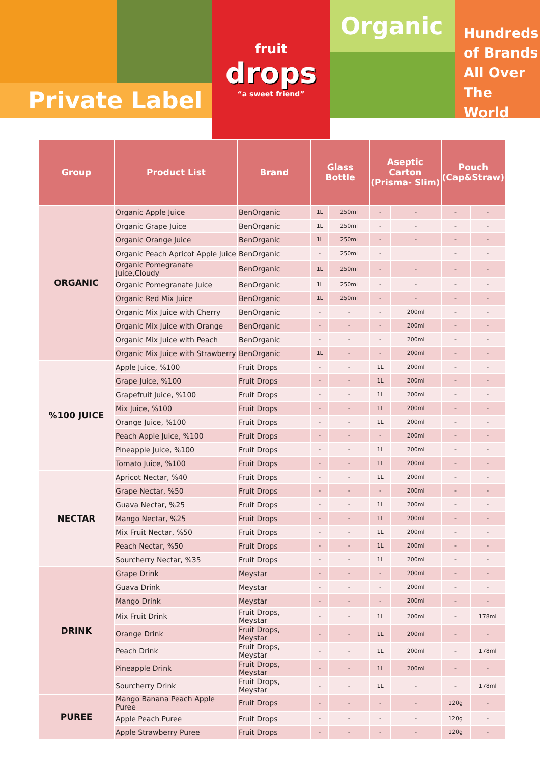Private Label
fruit
drops
“a sweet friend”
Organic
Hundreds
of Brands
All Over
The World
| Group | Product List | Brand | Glass Bottle | | Aseptic Carton (Prisma- Slim) | | Pouch (Cap&Straw) | |
| --- | --- | --- | --- | --- | --- | --- | --- | --- |
| ORGANIC | Organic Apple Juice | BenOrganic | 1L | 250ml | - | - | - | - |
| | Organic Grape Juice | BenOrganic | 1L | 250ml | - | - | - | - |
| | Organic Orange Juice | BenOrganic | 1L | 250ml | - | - | - | - |
| | Organic Peach Apricot Apple Juice | BenOrganic | - | 250ml | - | | - | - |
| | Organic Pomegranate Juice,Cloudy | BenOrganic | 1L | 250ml | - | - | - | - |
| | Organic Pomegranate Juice | BenOrganic | 1L | 250ml | - | - | - | - |
| | Organic Red Mix Juice | BenOrganic | 1L | 250ml | - | - | - | - |
| | Organic Mix Juice with Cherry | BenOrganic | - | - | - | 200ml | - | - |
| | Organic Mix Juice with Orange | BenOrganic | - | - | - | 200ml | - | - |
| | Organic Mix Juice with Peach | BenOrganic | - | - | - | 200ml | - | - |
| | Organic Mix Juice with Strawberry | BenOrganic | 1L | - | - | 200ml | - | - |
| %100 JUICE | Apple Juice, %100 | Fruit Drops | - | - | 1L | 200ml | - | - |
| | Grape Juice, %100 | Fruit Drops | - | - | 1L | 200ml | - | - |
| | Grapefruit Juice, %100 | Fruit Drops | - | - | 1L | 200ml | - | - |
| | Mix Juice, %100 | Fruit Drops | - | - | 1L | 200ml | - | - |
| | Orange Juice, %100 | Fruit Drops | - | - | 1L | 200ml | - | - |
| | Peach Apple Juice, %100 | Fruit Drops | - | - | - | 200ml | - | - |
| | Pineapple Juice, %100 | Fruit Drops | - | - | 1L | 200ml | - | - |
| | Tomato Juice, %100 | Fruit Drops | - | - | 1L | 200ml | - | - |
| NECTAR | Apricot Nectar, %40 | Fruit Drops | - | - | 1L | 200ml | - | - |
| | Grape Nectar, %50 | Fruit Drops | - | - | - | 200ml | - | - |
| | Guava Nectar, %25 | Fruit Drops | - | - | 1L | 200ml | - | - |
| | Mango Nectar, %25 | Fruit Drops | - | - | 1L | 200ml | - | - |
| | Mix Fruit Nectar, %50 | Fruit Drops | - | - | 1L | 200ml | - | - |
| | Peach Nectar, %50 | Fruit Drops | - | - | 1L | 200ml | - | - |
| | Sourcherry Nectar, %35 | Fruit Drops | - | - | 1L | 200ml | - | - |
| DRINK | Grape Drink | Meystar | - | - | - | 200ml | - | - |
| | Guava Drink | Meystar | - | - | - | 200ml | - | - |
| | Mango Drink | Meystar | - | - | - | 200ml | - | - |
| | Mix Fruit Drink | Fruit Drops, Meystar | - | - | 1L | 200ml | - | 178ml |
| | Orange Drink | Fruit Drops, Meystar | - | - | 1L | 200ml | - | - |
| | Peach Drink | Fruit Drops, Meystar | - | - | 1L | 200ml | - | 178ml |
| | Pineapple Drink | Fruit Drops, Meystar | - | - | 1L | 200ml | - | - |
| | Sourcherry Drink | Fruit Drops, Meystar | - | - | 1L | - | - | 178ml |
| PUREE | Mango Banana Peach Apple Puree | Fruit Drops | - | - | - | - | 120g | - |
| | Apple Peach Puree | Fruit Drops | - | - | - | - | 120g | - |
| | Apple Strawberry Puree | Fruit Drops | - | - | - | - | 120g | - |